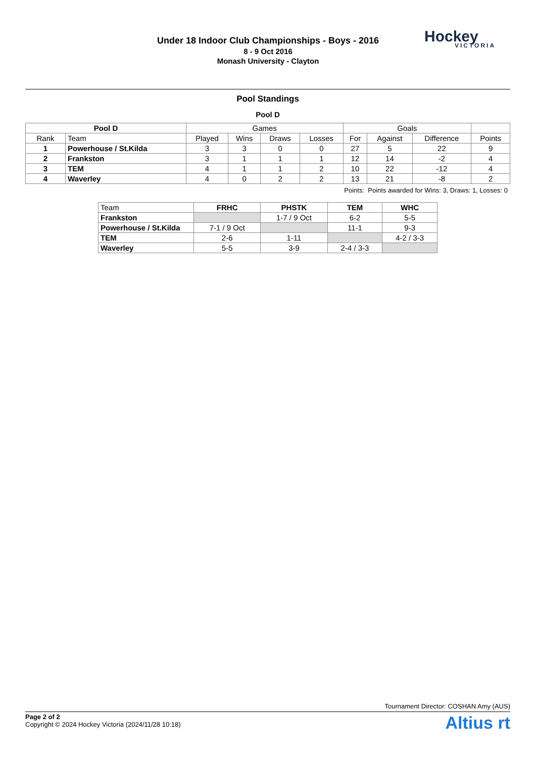Under 18 Indoor Club Championships - Boys - 2016
8 - 9 Oct 2016
Monash University - Clayton
Hockey
VICTORIA
Pool Standings
Pool D
| Pool D | | Games | | | | Goals | | | |
| --- | --- | --- | --- | --- | --- | --- | --- | --- | --- |
| Rank | Team | Played | Wins | Draws | Losses | For | Against | Difference | Points |
| 1 | Powerhouse / St.Kilda | 3 | 3 | 0 | 0 | 27 | 5 | 22 | 9 |
| 2 | Frankston | 3 | 1 | 1 | 1 | 12 | 14 | -2 | 4 |
| 3 | TEM | 4 | 1 | 1 | 2 | 10 | 22 | -12 | 4 |
| 4 | Waverley | 4 | 0 | 2 | 2 | 13 | 21 | -8 | 2 |
Points: Points awarded for Wins: 3, Draws: 1, Losses: 0
| Team | FRHC | PHSTK | TEM | WHC |
| --- | --- | --- | --- | --- |
| Frankston | | 1-7 / 9 Oct | 6-2 | 5-5 |
| Powerhouse / St.Kilda | 7-1 / 9 Oct | | 11-1 | 9-3 |
| TEM | 2-6 | 1-11 | | 4-2 / 3-3 |
| Waverley | 5-5 | 3-9 | 2-4 / 3-3 | |
Tournament Director: COSHAN Amy (AUS)
Page 2 of 2
Copyright © 2024 Hockey Victoria (2024/11/28 10:18)
Altius rt